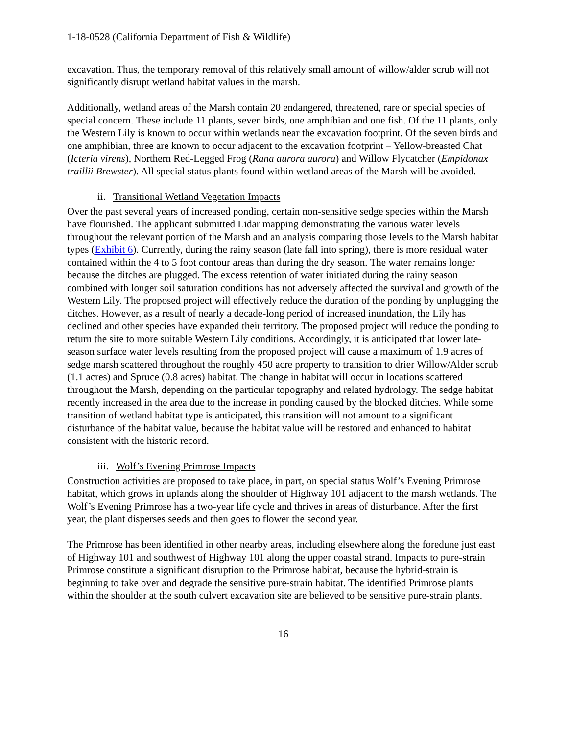1-18-0528 (California Department of Fish & Wildlife)
excavation. Thus, the temporary removal of this relatively small amount of willow/alder scrub will not significantly disrupt wetland habitat values in the marsh.
Additionally, wetland areas of the Marsh contain 20 endangered, threatened, rare or special species of special concern. These include 11 plants, seven birds, one amphibian and one fish. Of the 11 plants, only the Western Lily is known to occur within wetlands near the excavation footprint. Of the seven birds and one amphibian, three are known to occur adjacent to the excavation footprint – Yellow-breasted Chat (Icteria virens), Northern Red-Legged Frog (Rana aurora aurora) and Willow Flycatcher (Empidonax traillii Brewster). All special status plants found within wetland areas of the Marsh will be avoided.
ii. Transitional Wetland Vegetation Impacts
Over the past several years of increased ponding, certain non-sensitive sedge species within the Marsh have flourished. The applicant submitted Lidar mapping demonstrating the various water levels throughout the relevant portion of the Marsh and an analysis comparing those levels to the Marsh habitat types (Exhibit 6). Currently, during the rainy season (late fall into spring), there is more residual water contained within the 4 to 5 foot contour areas than during the dry season. The water remains longer because the ditches are plugged. The excess retention of water initiated during the rainy season combined with longer soil saturation conditions has not adversely affected the survival and growth of the Western Lily. The proposed project will effectively reduce the duration of the ponding by unplugging the ditches. However, as a result of nearly a decade-long period of increased inundation, the Lily has declined and other species have expanded their territory. The proposed project will reduce the ponding to return the site to more suitable Western Lily conditions. Accordingly, it is anticipated that lower late-season surface water levels resulting from the proposed project will cause a maximum of 1.9 acres of sedge marsh scattered throughout the roughly 450 acre property to transition to drier Willow/Alder scrub (1.1 acres) and Spruce (0.8 acres) habitat. The change in habitat will occur in locations scattered throughout the Marsh, depending on the particular topography and related hydrology. The sedge habitat recently increased in the area due to the increase in ponding caused by the blocked ditches. While some transition of wetland habitat type is anticipated, this transition will not amount to a significant disturbance of the habitat value, because the habitat value will be restored and enhanced to habitat consistent with the historic record.
iii. Wolf’s Evening Primrose Impacts
Construction activities are proposed to take place, in part, on special status Wolf’s Evening Primrose habitat, which grows in uplands along the shoulder of Highway 101 adjacent to the marsh wetlands. The Wolf’s Evening Primrose has a two-year life cycle and thrives in areas of disturbance. After the first year, the plant disperses seeds and then goes to flower the second year.
The Primrose has been identified in other nearby areas, including elsewhere along the foredune just east of Highway 101 and southwest of Highway 101 along the upper coastal strand. Impacts to pure-strain Primrose constitute a significant disruption to the Primrose habitat, because the hybrid-strain is beginning to take over and degrade the sensitive pure-strain habitat. The identified Primrose plants within the shoulder at the south culvert excavation site are believed to be sensitive pure-strain plants.
16